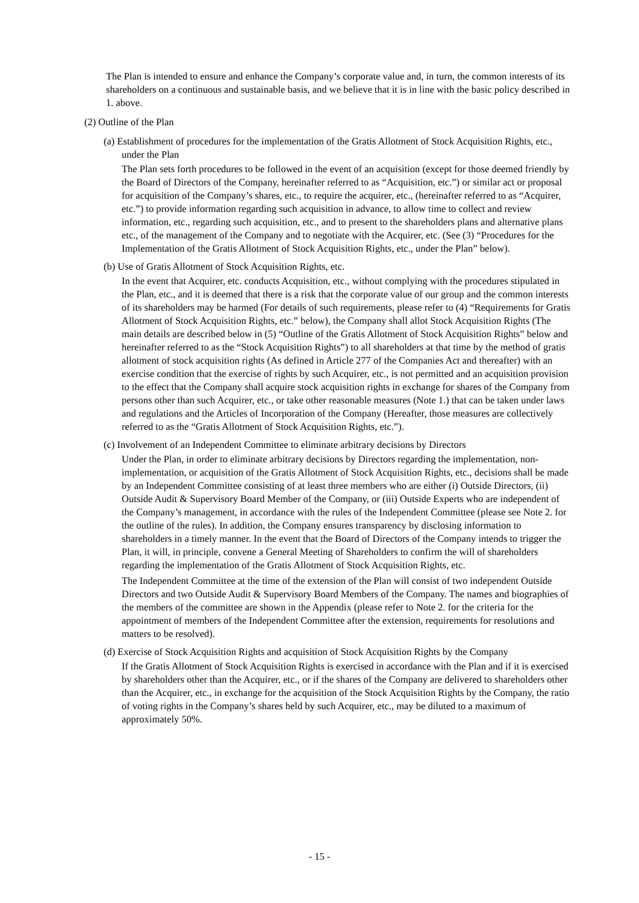The Plan is intended to ensure and enhance the Company’s corporate value and, in turn, the common interests of its shareholders on a continuous and sustainable basis, and we believe that it is in line with the basic policy described in 1. above.
(2) Outline of the Plan
(a) Establishment of procedures for the implementation of the Gratis Allotment of Stock Acquisition Rights, etc., under the Plan
The Plan sets forth procedures to be followed in the event of an acquisition (except for those deemed friendly by the Board of Directors of the Company, hereinafter referred to as “Acquisition, etc.”) or similar act or proposal for acquisition of the Company’s shares, etc., to require the acquirer, etc., (hereinafter referred to as “Acquirer, etc.”) to provide information regarding such acquisition in advance, to allow time to collect and review information, etc., regarding such acquisition, etc., and to present to the shareholders plans and alternative plans etc., of the management of the Company and to negotiate with the Acquirer, etc. (See (3) “Procedures for the Implementation of the Gratis Allotment of Stock Acquisition Rights, etc., under the Plan” below).
(b) Use of Gratis Allotment of Stock Acquisition Rights, etc.
In the event that Acquirer, etc. conducts Acquisition, etc., without complying with the procedures stipulated in the Plan, etc., and it is deemed that there is a risk that the corporate value of our group and the common interests of its shareholders may be harmed (For details of such requirements, please refer to (4) “Requirements for Gratis Allotment of Stock Acquisition Rights, etc.” below), the Company shall allot Stock Acquisition Rights (The main details are described below in (5) “Outline of the Gratis Allotment of Stock Acquisition Rights” below and hereinafter referred to as the “Stock Acquisition Rights”) to all shareholders at that time by the method of gratis allotment of stock acquisition rights (As defined in Article 277 of the Companies Act and thereafter) with an exercise condition that the exercise of rights by such Acquirer, etc., is not permitted and an acquisition provision to the effect that the Company shall acquire stock acquisition rights in exchange for shares of the Company from persons other than such Acquirer, etc., or take other reasonable measures (Note 1.) that can be taken under laws and regulations and the Articles of Incorporation of the Company (Hereafter, those measures are collectively referred to as the “Gratis Allotment of Stock Acquisition Rights, etc.”).
(c) Involvement of an Independent Committee to eliminate arbitrary decisions by Directors
Under the Plan, in order to eliminate arbitrary decisions by Directors regarding the implementation, non-implementation, or acquisition of the Gratis Allotment of Stock Acquisition Rights, etc., decisions shall be made by an Independent Committee consisting of at least three members who are either (i) Outside Directors, (ii) Outside Audit & Supervisory Board Member of the Company, or (iii) Outside Experts who are independent of the Company’s management, in accordance with the rules of the Independent Committee (please see Note 2. for the outline of the rules). In addition, the Company ensures transparency by disclosing information to shareholders in a timely manner. In the event that the Board of Directors of the Company intends to trigger the Plan, it will, in principle, convene a General Meeting of Shareholders to confirm the will of shareholders regarding the implementation of the Gratis Allotment of Stock Acquisition Rights, etc.
The Independent Committee at the time of the extension of the Plan will consist of two independent Outside Directors and two Outside Audit & Supervisory Board Members of the Company. The names and biographies of the members of the committee are shown in the Appendix (please refer to Note 2. for the criteria for the appointment of members of the Independent Committee after the extension, requirements for resolutions and matters to be resolved).
(d) Exercise of Stock Acquisition Rights and acquisition of Stock Acquisition Rights by the Company
If the Gratis Allotment of Stock Acquisition Rights is exercised in accordance with the Plan and if it is exercised by shareholders other than the Acquirer, etc., or if the shares of the Company are delivered to shareholders other than the Acquirer, etc., in exchange for the acquisition of the Stock Acquisition Rights by the Company, the ratio of voting rights in the Company’s shares held by such Acquirer, etc., may be diluted to a maximum of approximately 50%.
- 15 -